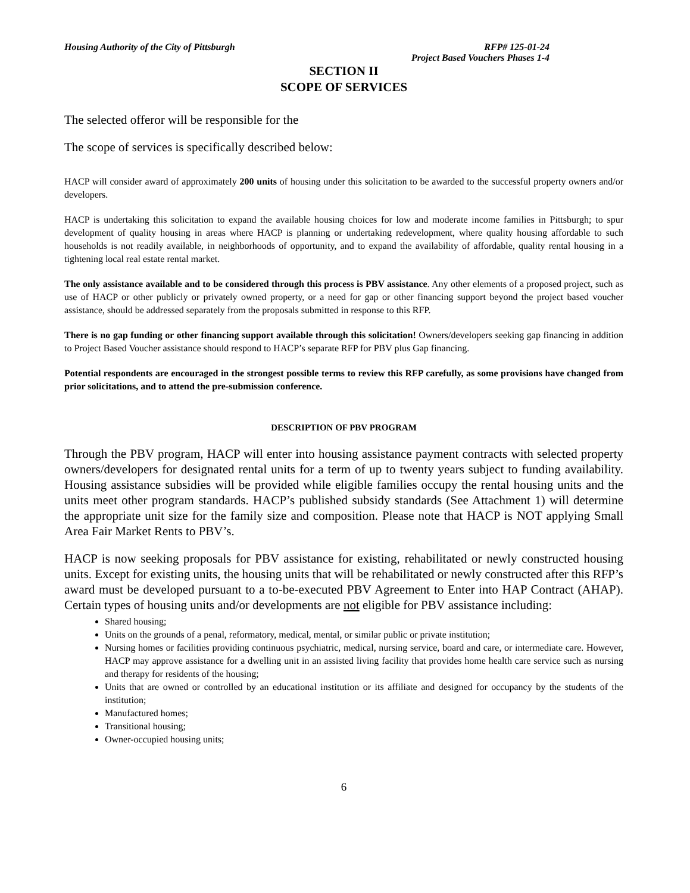Housing Authority of the City of Pittsburgh RFP# 125-01-24
Project Based Vouchers Phases 1-4
SECTION II
SCOPE OF SERVICES
The selected offeror will be responsible for the
The scope of services is specifically described below:
HACP will consider award of approximately 200 units of housing under this solicitation to be awarded to the successful property owners and/or developers.
HACP is undertaking this solicitation to expand the available housing choices for low and moderate income families in Pittsburgh; to spur development of quality housing in areas where HACP is planning or undertaking redevelopment, where quality housing affordable to such households is not readily available, in neighborhoods of opportunity, and to expand the availability of affordable, quality rental housing in a tightening local real estate rental market.
The only assistance available and to be considered through this process is PBV assistance. Any other elements of a proposed project, such as use of HACP or other publicly or privately owned property, or a need for gap or other financing support beyond the project based voucher assistance, should be addressed separately from the proposals submitted in response to this RFP.
There is no gap funding or other financing support available through this solicitation! Owners/developers seeking gap financing in addition to Project Based Voucher assistance should respond to HACP’s separate RFP for PBV plus Gap financing.
Potential respondents are encouraged in the strongest possible terms to review this RFP carefully, as some provisions have changed from prior solicitations, and to attend the pre-submission conference.
DESCRIPTION OF PBV PROGRAM
Through the PBV program, HACP will enter into housing assistance payment contracts with selected property owners/developers for designated rental units for a term of up to twenty years subject to funding availability. Housing assistance subsidies will be provided while eligible families occupy the rental housing units and the units meet other program standards. HACP’s published subsidy standards (See Attachment 1) will determine the appropriate unit size for the family size and composition. Please note that HACP is NOT applying Small Area Fair Market Rents to PBV’s.
HACP is now seeking proposals for PBV assistance for existing, rehabilitated or newly constructed housing units. Except for existing units, the housing units that will be rehabilitated or newly constructed after this RFP’s award must be developed pursuant to a to-be-executed PBV Agreement to Enter into HAP Contract (AHAP). Certain types of housing units and/or developments are not eligible for PBV assistance including:
Shared housing;
Units on the grounds of a penal, reformatory, medical, mental, or similar public or private institution;
Nursing homes or facilities providing continuous psychiatric, medical, nursing service, board and care, or intermediate care. However, HACP may approve assistance for a dwelling unit in an assisted living facility that provides home health care service such as nursing and therapy for residents of the housing;
Units that are owned or controlled by an educational institution or its affiliate and designed for occupancy by the students of the institution;
Manufactured homes;
Transitional housing;
Owner-occupied housing units;
6